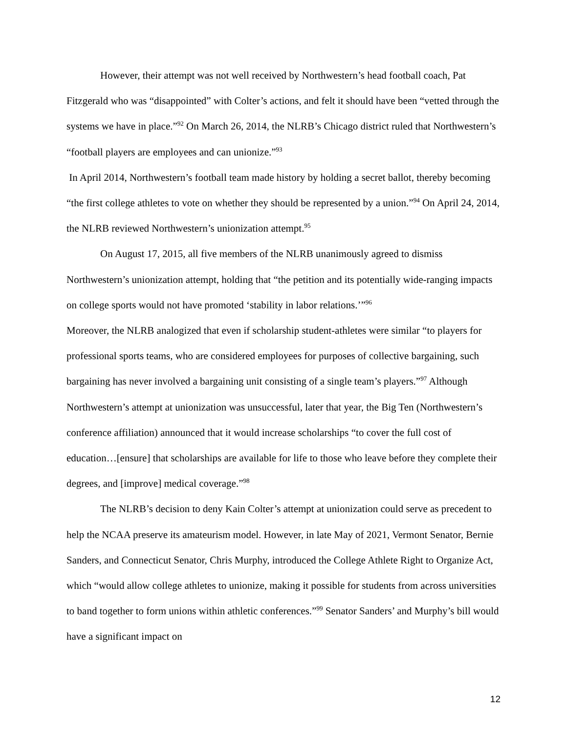However, their attempt was not well received by Northwestern’s head football coach, Pat Fitzgerald who was “disappointed” with Colter’s actions, and felt it should have been “vetted through the systems we have in place.”<sup>92</sup> On March 26, 2014, the NLRB’s Chicago district ruled that Northwestern’s “football players are employees and can unionize.”<sup>93</sup>
In April 2014, Northwestern’s football team made history by holding a secret ballot, thereby becoming “the first college athletes to vote on whether they should be represented by a union.”<sup>94</sup> On April 24, 2014, the NLRB reviewed Northwestern’s unionization attempt.<sup>95</sup>
On August 17, 2015, all five members of the NLRB unanimously agreed to dismiss Northwestern’s unionization attempt, holding that “the petition and its potentially wide-ranging impacts on college sports would not have promoted ‘stability in labor relations.’”<sup>96</sup>
Moreover, the NLRB analogized that even if scholarship student-athletes were similar “to players for professional sports teams, who are considered employees for purposes of collective bargaining, such bargaining has never involved a bargaining unit consisting of a single team’s players.”<sup>97</sup> Although Northwestern’s attempt at unionization was unsuccessful, later that year, the Big Ten (Northwestern’s conference affiliation) announced that it would increase scholarships “to cover the full cost of education…[ensure] that scholarships are available for life to those who leave before they complete their degrees, and [improve] medical coverage.”<sup>98</sup>
The NLRB’s decision to deny Kain Colter’s attempt at unionization could serve as precedent to help the NCAA preserve its amateurism model. However, in late May of 2021, Vermont Senator, Bernie Sanders, and Connecticut Senator, Chris Murphy, introduced the College Athlete Right to Organize Act, which “would allow college athletes to unionize, making it possible for students from across universities to band together to form unions within athletic conferences.”<sup>99</sup> Senator Sanders’ and Murphy’s bill would have a significant impact on
12